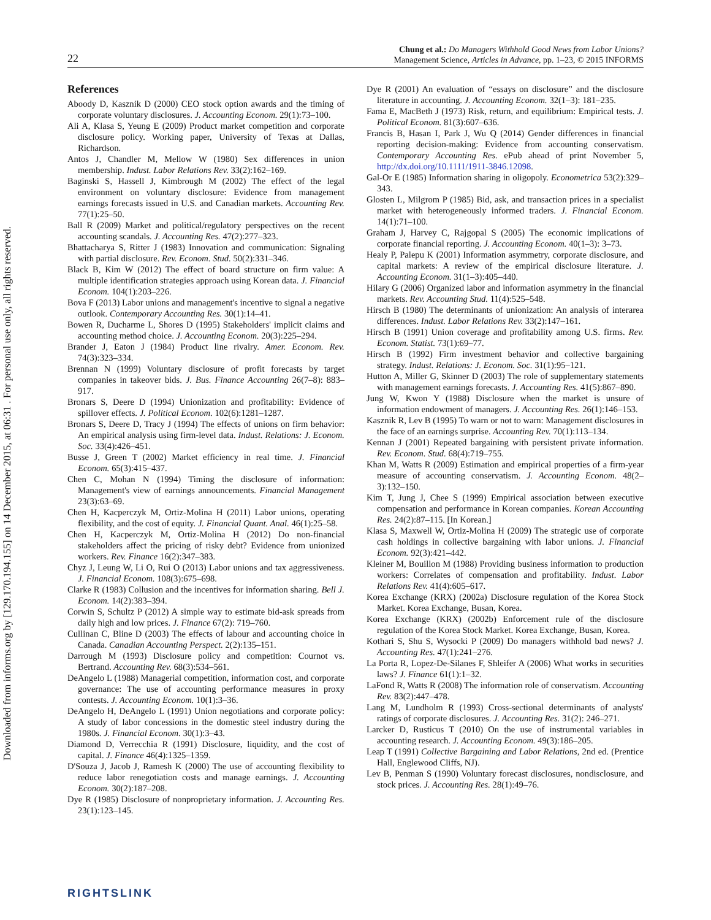Downloaded from informs.org by [129.170.194.155] on 14 December 2015, at 06:31 . For personal use only, all rights reserved.
22
Chung et al.: Do Managers Withhold Good News from Labor Unions?
Management Science, Articles in Advance, pp. 1–23, © 2015 INFORMS
References
Aboody D, Kasznik D (2000) CEO stock option awards and the timing of corporate voluntary disclosures. J. Accounting Econom. 29(1):73–100.
Ali A, Klasa S, Yeung E (2009) Product market competition and corporate disclosure policy. Working paper, University of Texas at Dallas, Richardson.
Antos J, Chandler M, Mellow W (1980) Sex differences in union membership. Indust. Labor Relations Rev. 33(2):162–169.
Baginski S, Hassell J, Kimbrough M (2002) The effect of the legal environment on voluntary disclosure: Evidence from management earnings forecasts issued in U.S. and Canadian markets. Accounting Rev. 77(1):25–50.
Ball R (2009) Market and political/regulatory perspectives on the recent accounting scandals. J. Accounting Res. 47(2):277–323.
Bhattacharya S, Ritter J (1983) Innovation and communication: Signaling with partial disclosure. Rev. Econom. Stud. 50(2):331–346.
Black B, Kim W (2012) The effect of board structure on firm value: A multiple identification strategies approach using Korean data. J. Financial Econom. 104(1):203–226.
Bova F (2013) Labor unions and management's incentive to signal a negative outlook. Contemporary Accounting Res. 30(1):14–41.
Bowen R, Ducharme L, Shores D (1995) Stakeholders' implicit claims and accounting method choice. J. Accounting Econom. 20(3):225–294.
Brander J, Eaton J (1984) Product line rivalry. Amer. Econom. Rev. 74(3):323–334.
Brennan N (1999) Voluntary disclosure of profit forecasts by target companies in takeover bids. J. Bus. Finance Accounting 26(7–8): 883–917.
Bronars S, Deere D (1994) Unionization and profitability: Evidence of spillover effects. J. Political Econom. 102(6):1281–1287.
Bronars S, Deere D, Tracy J (1994) The effects of unions on firm behavior: An empirical analysis using firm-level data. Indust. Relations: J. Econom. Soc. 33(4):426–451.
Busse J, Green T (2002) Market efficiency in real time. J. Financial Econom. 65(3):415–437.
Chen C, Mohan N (1994) Timing the disclosure of information: Management's view of earnings announcements. Financial Management 23(3):63–69.
Chen H, Kacperczyk M, Ortiz-Molina H (2011) Labor unions, operating flexibility, and the cost of equity. J. Financial Quant. Anal. 46(1):25–58.
Chen H, Kacperczyk M, Ortiz-Molina H (2012) Do non-financial stakeholders affect the pricing of risky debt? Evidence from unionized workers. Rev. Finance 16(2):347–383.
Chyz J, Leung W, Li O, Rui O (2013) Labor unions and tax aggressiveness. J. Financial Econom. 108(3):675–698.
Clarke R (1983) Collusion and the incentives for information sharing. Bell J. Econom. 14(2):383–394.
Corwin S, Schultz P (2012) A simple way to estimate bid-ask spreads from daily high and low prices. J. Finance 67(2): 719–760.
Cullinan C, Bline D (2003) The effects of labour and accounting choice in Canada. Canadian Accounting Perspect. 2(2):135–151.
Darrough M (1993) Disclosure policy and competition: Cournot vs. Bertrand. Accounting Rev. 68(3):534–561.
DeAngelo L (1988) Managerial competition, information cost, and corporate governance: The use of accounting performance measures in proxy contests. J. Accounting Econom. 10(1):3–36.
DeAngelo H, DeAngelo L (1991) Union negotiations and corporate policy: A study of labor concessions in the domestic steel industry during the 1980s. J. Financial Econom. 30(1):3–43.
Diamond D, Verrecchia R (1991) Disclosure, liquidity, and the cost of capital. J. Finance 46(4):1325–1359.
D'Souza J, Jacob J, Ramesh K (2000) The use of accounting flexibility to reduce labor renegotiation costs and manage earnings. J. Accounting Econom. 30(2):187–208.
Dye R (1985) Disclosure of nonproprietary information. J. Accounting Res. 23(1):123–145.
Dye R (2001) An evaluation of “essays on disclosure” and the disclosure literature in accounting. J. Accounting Econom. 32(1–3): 181–235.
Fama E, MacBeth J (1973) Risk, return, and equilibrium: Empirical tests. J. Political Econom. 81(3):607–636.
Francis B, Hasan I, Park J, Wu Q (2014) Gender differences in financial reporting decision-making: Evidence from accounting conservatism. Contemporary Accounting Res. ePub ahead of print November 5, http://dx.doi.org/10.1111/1911-3846.12098.
Gal-Or E (1985) Information sharing in oligopoly. Econometrica 53(2):329–343.
Glosten L, Milgrom P (1985) Bid, ask, and transaction prices in a specialist market with heterogeneously informed traders. J. Financial Econom. 14(1):71–100.
Graham J, Harvey C, Rajgopal S (2005) The economic implications of corporate financial reporting. J. Accounting Econom. 40(1–3): 3–73.
Healy P, Palepu K (2001) Information asymmetry, corporate disclosure, and capital markets: A review of the empirical disclosure literature. J. Accounting Econom. 31(1–3):405–440.
Hilary G (2006) Organized labor and information asymmetry in the financial markets. Rev. Accounting Stud. 11(4):525–548.
Hirsch B (1980) The determinants of unionization: An analysis of interarea differences. Indust. Labor Relations Rev. 33(2):147–161.
Hirsch B (1991) Union coverage and profitability among U.S. firms. Rev. Econom. Statist. 73(1):69–77.
Hirsch B (1992) Firm investment behavior and collective bargaining strategy. Indust. Relations: J. Econom. Soc. 31(1):95–121.
Hutton A, Miller G, Skinner D (2003) The role of supplementary statements with management earnings forecasts. J. Accounting Res. 41(5):867–890.
Jung W, Kwon Y (1988) Disclosure when the market is unsure of information endowment of managers. J. Accounting Res. 26(1):146–153.
Kasznik R, Lev B (1995) To warn or not to warn: Management disclosures in the face of an earnings surprise. Accounting Rev. 70(1):113–134.
Kennan J (2001) Repeated bargaining with persistent private information. Rev. Econom. Stud. 68(4):719–755.
Khan M, Watts R (2009) Estimation and empirical properties of a firm-year measure of accounting conservatism. J. Accounting Econom. 48(2–3):132–150.
Kim T, Jung J, Chee S (1999) Empirical association between executive compensation and performance in Korean companies. Korean Accounting Res. 24(2):87–115. [In Korean.]
Klasa S, Maxwell W, Ortiz-Molina H (2009) The strategic use of corporate cash holdings in collective bargaining with labor unions. J. Financial Econom. 92(3):421–442.
Kleiner M, Bouillon M (1988) Providing business information to production workers: Correlates of compensation and profitability. Indust. Labor Relations Rev. 41(4):605–617.
Korea Exchange (KRX) (2002a) Disclosure regulation of the Korea Stock Market. Korea Exchange, Busan, Korea.
Korea Exchange (KRX) (2002b) Enforcement rule of the disclosure regulation of the Korea Stock Market. Korea Exchange, Busan, Korea.
Kothari S, Shu S, Wysocki P (2009) Do managers withhold bad news? J. Accounting Res. 47(1):241–276.
La Porta R, Lopez-De-Silanes F, Shleifer A (2006) What works in securities laws? J. Finance 61(1):1–32.
LaFond R, Watts R (2008) The information role of conservatism. Accounting Rev. 83(2):447–478.
Lang M, Lundholm R (1993) Cross-sectional determinants of analysts' ratings of corporate disclosures. J. Accounting Res. 31(2): 246–271.
Larcker D, Rusticus T (2010) On the use of instrumental variables in accounting research. J. Accounting Econom. 49(3):186–205.
Leap T (1991) Collective Bargaining and Labor Relations, 2nd ed. (Prentice Hall, Englewood Cliffs, NJ).
Lev B, Penman S (1990) Voluntary forecast disclosures, nondisclosure, and stock prices. J. Accounting Res. 28(1):49–76.
RIGHTSLINK